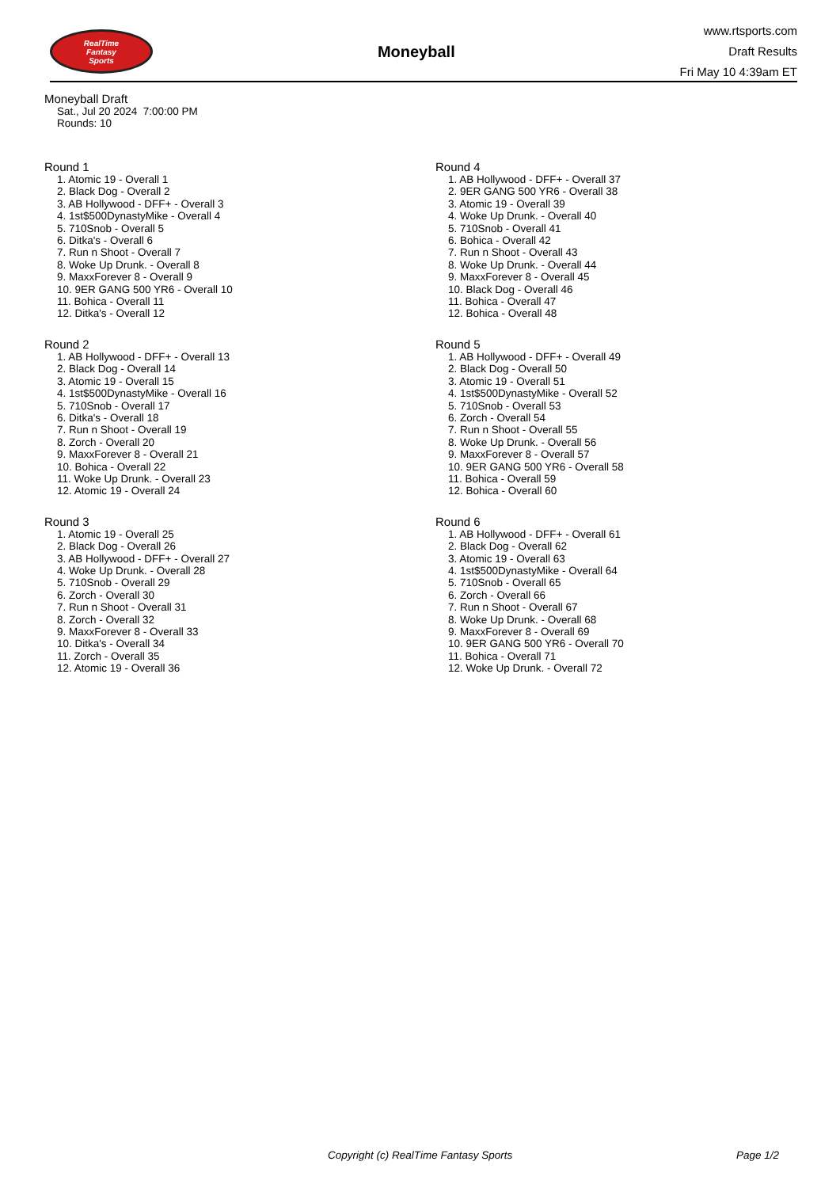RealTime
Fantasy
Sports
Moneyball
www.rtsports.com
Draft Results
Fri May 10 4:39am ET
Moneyball Draft
Sat., Jul 20 2024 7:00:00 PM
Rounds: 10
Round 1
1. Atomic 19 - Overall 1
2. Black Dog - Overall 2
3. AB Hollywood - DFF+ - Overall 3
4. 1st$500DynastyMike - Overall 4
5. 710Snob - Overall 5
6. Ditka's - Overall 6
7. Run n Shoot - Overall 7
8. Woke Up Drunk. - Overall 8
9. MaxxForever 8 - Overall 9
10. 9ER GANG 500 YR6 - Overall 10
11. Bohica - Overall 11
12. Ditka's - Overall 12
Round 2
1. AB Hollywood - DFF+ - Overall 13
2. Black Dog - Overall 14
3. Atomic 19 - Overall 15
4. 1st$500DynastyMike - Overall 16
5. 710Snob - Overall 17
6. Ditka's - Overall 18
7. Run n Shoot - Overall 19
8. Zorch - Overall 20
9. MaxxForever 8 - Overall 21
10. Bohica - Overall 22
11. Woke Up Drunk. - Overall 23
12. Atomic 19 - Overall 24
Round 3
1. Atomic 19 - Overall 25
2. Black Dog - Overall 26
3. AB Hollywood - DFF+ - Overall 27
4. Woke Up Drunk. - Overall 28
5. 710Snob - Overall 29
6. Zorch - Overall 30
7. Run n Shoot - Overall 31
8. Zorch - Overall 32
9. MaxxForever 8 - Overall 33
10. Ditka's - Overall 34
11. Zorch - Overall 35
12. Atomic 19 - Overall 36
Round 4
1. AB Hollywood - DFF+ - Overall 37
2. 9ER GANG 500 YR6 - Overall 38
3. Atomic 19 - Overall 39
4. Woke Up Drunk. - Overall 40
5. 710Snob - Overall 41
6. Bohica - Overall 42
7. Run n Shoot - Overall 43
8. Woke Up Drunk. - Overall 44
9. MaxxForever 8 - Overall 45
10. Black Dog - Overall 46
11. Bohica - Overall 47
12. Bohica - Overall 48
Round 5
1. AB Hollywood - DFF+ - Overall 49
2. Black Dog - Overall 50
3. Atomic 19 - Overall 51
4. 1st$500DynastyMike - Overall 52
5. 710Snob - Overall 53
6. Zorch - Overall 54
7. Run n Shoot - Overall 55
8. Woke Up Drunk. - Overall 56
9. MaxxForever 8 - Overall 57
10. 9ER GANG 500 YR6 - Overall 58
11. Bohica - Overall 59
12. Bohica - Overall 60
Round 6
1. AB Hollywood - DFF+ - Overall 61
2. Black Dog - Overall 62
3. Atomic 19 - Overall 63
4. 1st$500DynastyMike - Overall 64
5. 710Snob - Overall 65
6. Zorch - Overall 66
7. Run n Shoot - Overall 67
8. Woke Up Drunk. - Overall 68
9. MaxxForever 8 - Overall 69
10. 9ER GANG 500 YR6 - Overall 70
11. Bohica - Overall 71
12. Woke Up Drunk. - Overall 72
Copyright (c) RealTime Fantasy Sports Page 1/2